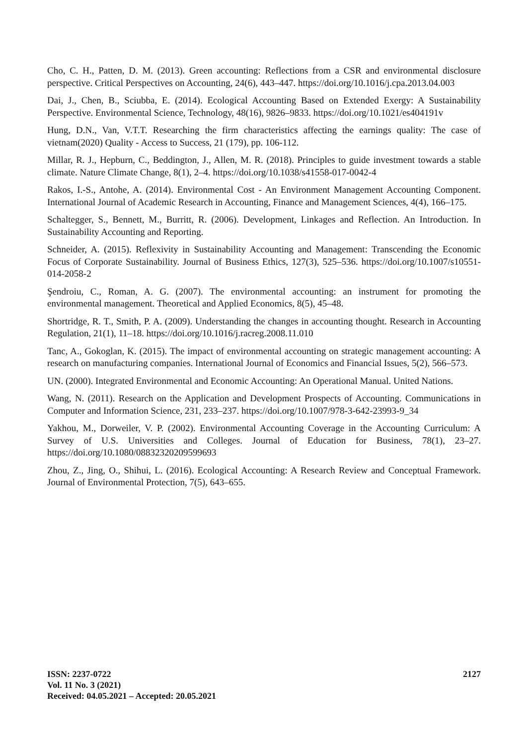Cho, C. H., Patten, D. M. (2013). Green accounting: Reflections from a CSR and environmental disclosure perspective. Critical Perspectives on Accounting, 24(6), 443–447. https://doi.org/10.1016/j.cpa.2013.04.003
Dai, J., Chen, B., Sciubba, E. (2014). Ecological Accounting Based on Extended Exergy: A Sustainability Perspective. Environmental Science, Technology, 48(16), 9826–9833. https://doi.org/10.1021/es404191v
Hung, D.N., Van, V.T.T. Researching the firm characteristics affecting the earnings quality: The case of vietnam(2020) Quality - Access to Success, 21 (179), pp. 106-112.
Millar, R. J., Hepburn, C., Beddington, J., Allen, M. R. (2018). Principles to guide investment towards a stable climate. Nature Climate Change, 8(1), 2–4. https://doi.org/10.1038/s41558-017-0042-4
Rakos, I.-S., Antohe, A. (2014). Environmental Cost - An Environment Management Accounting Component. International Journal of Academic Research in Accounting, Finance and Management Sciences, 4(4), 166–175.
Schaltegger, S., Bennett, M., Burritt, R. (2006). Development, Linkages and Reflection. An Introduction. In Sustainability Accounting and Reporting.
Schneider, A. (2015). Reflexivity in Sustainability Accounting and Management: Transcending the Economic Focus of Corporate Sustainability. Journal of Business Ethics, 127(3), 525–536. https://doi.org/10.1007/s10551-014-2058-2
Şendroiu, C., Roman, A. G. (2007). The environmental accounting: an instrument for promoting the environmental management. Theoretical and Applied Economics, 8(5), 45–48.
Shortridge, R. T., Smith, P. A. (2009). Understanding the changes in accounting thought. Research in Accounting Regulation, 21(1), 11–18. https://doi.org/10.1016/j.racreg.2008.11.010
Tanc, A., Gokoglan, K. (2015). The impact of environmental accounting on strategic management accounting: A research on manufacturing companies. International Journal of Economics and Financial Issues, 5(2), 566–573.
UN. (2000). Integrated Environmental and Economic Accounting: An Operational Manual. United Nations.
Wang, N. (2011). Research on the Application and Development Prospects of Accounting. Communications in Computer and Information Science, 231, 233–237. https://doi.org/10.1007/978-3-642-23993-9_34
Yakhou, M., Dorweiler, V. P. (2002). Environmental Accounting Coverage in the Accounting Curriculum: A Survey of U.S. Universities and Colleges. Journal of Education for Business, 78(1), 23–27. https://doi.org/10.1080/08832320209599693
Zhou, Z., Jing, O., Shihui, L. (2016). Ecological Accounting: A Research Review and Conceptual Framework. Journal of Environmental Protection, 7(5), 643–655.
2127 ISSN: 2237-0722
Vol. 11 No. 3 (2021)
Received: 04.05.2021 – Accepted: 20.05.2021